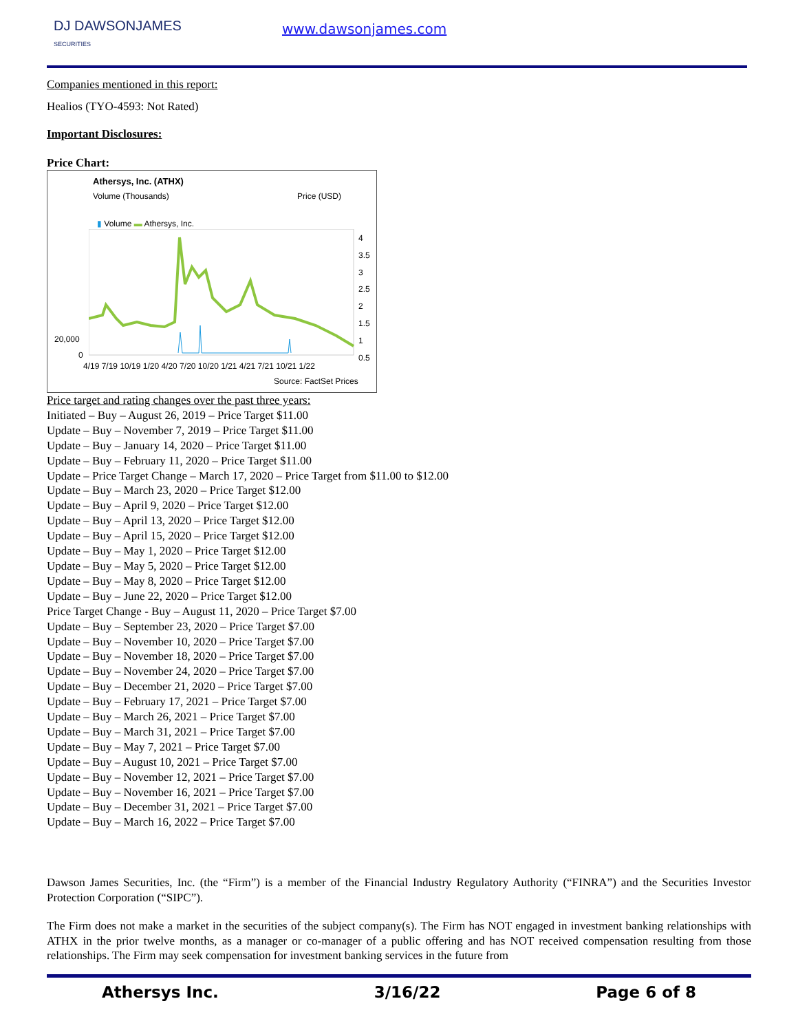DJ DAWSONJAMES
SECURITIES
www.dawsonjames.com
Companies mentioned in this report:
Healios (TYO-4593: Not Rated)
Important Disclosures:
Price Chart:
Athersys, Inc. (ATHX)
Volume (Thousands) Price (USD)
▮ Volume ▬ Athersys, Inc.
4
3.5
3
2.5
2
1.5
1
0.5
20,000
0
4/19 7/19 10/19 1/20 4/20 7/20 10/20 1/21 4/21 7/21 10/21 1/22
Source: FactSet Prices
Price target and rating changes over the past three years:
Initiated – Buy – August 26, 2019 – Price Target $11.00
Update – Buy – November 7, 2019 – Price Target $11.00
Update – Buy – January 14, 2020 – Price Target $11.00
Update – Buy – February 11, 2020 – Price Target $11.00
Update – Price Target Change – March 17, 2020 – Price Target from $11.00 to $12.00
Update – Buy – March 23, 2020 – Price Target $12.00
Update – Buy – April 9, 2020 – Price Target $12.00
Update – Buy – April 13, 2020 – Price Target $12.00
Update – Buy – April 15, 2020 – Price Target $12.00
Update – Buy – May 1, 2020 – Price Target $12.00
Update – Buy – May 5, 2020 – Price Target $12.00
Update – Buy – May 8, 2020 – Price Target $12.00
Update – Buy – June 22, 2020 – Price Target $12.00
Price Target Change - Buy – August 11, 2020 – Price Target $7.00
Update – Buy – September 23, 2020 – Price Target $7.00
Update – Buy – November 10, 2020 – Price Target $7.00
Update – Buy – November 18, 2020 – Price Target $7.00
Update – Buy – November 24, 2020 – Price Target $7.00
Update – Buy – December 21, 2020 – Price Target $7.00
Update – Buy – February 17, 2021 – Price Target $7.00
Update – Buy – March 26, 2021 – Price Target $7.00
Update – Buy – March 31, 2021 – Price Target $7.00
Update – Buy – May 7, 2021 – Price Target $7.00
Update – Buy – August 10, 2021 – Price Target $7.00
Update – Buy – November 12, 2021 – Price Target $7.00
Update – Buy – November 16, 2021 – Price Target $7.00
Update – Buy – December 31, 2021 – Price Target $7.00
Update – Buy – March 16, 2022 – Price Target $7.00
Dawson James Securities, Inc. (the “Firm”) is a member of the Financial Industry Regulatory Authority (“FINRA”) and the Securities Investor Protection Corporation (“SIPC”).
The Firm does not make a market in the securities of the subject company(s). The Firm has NOT engaged in investment banking relationships with ATHX in the prior twelve months, as a manager or co-manager of a public offering and has NOT received compensation resulting from those relationships. The Firm may seek compensation for investment banking services in the future from
Athersys Inc. 3/16/22 Page 6 of 8